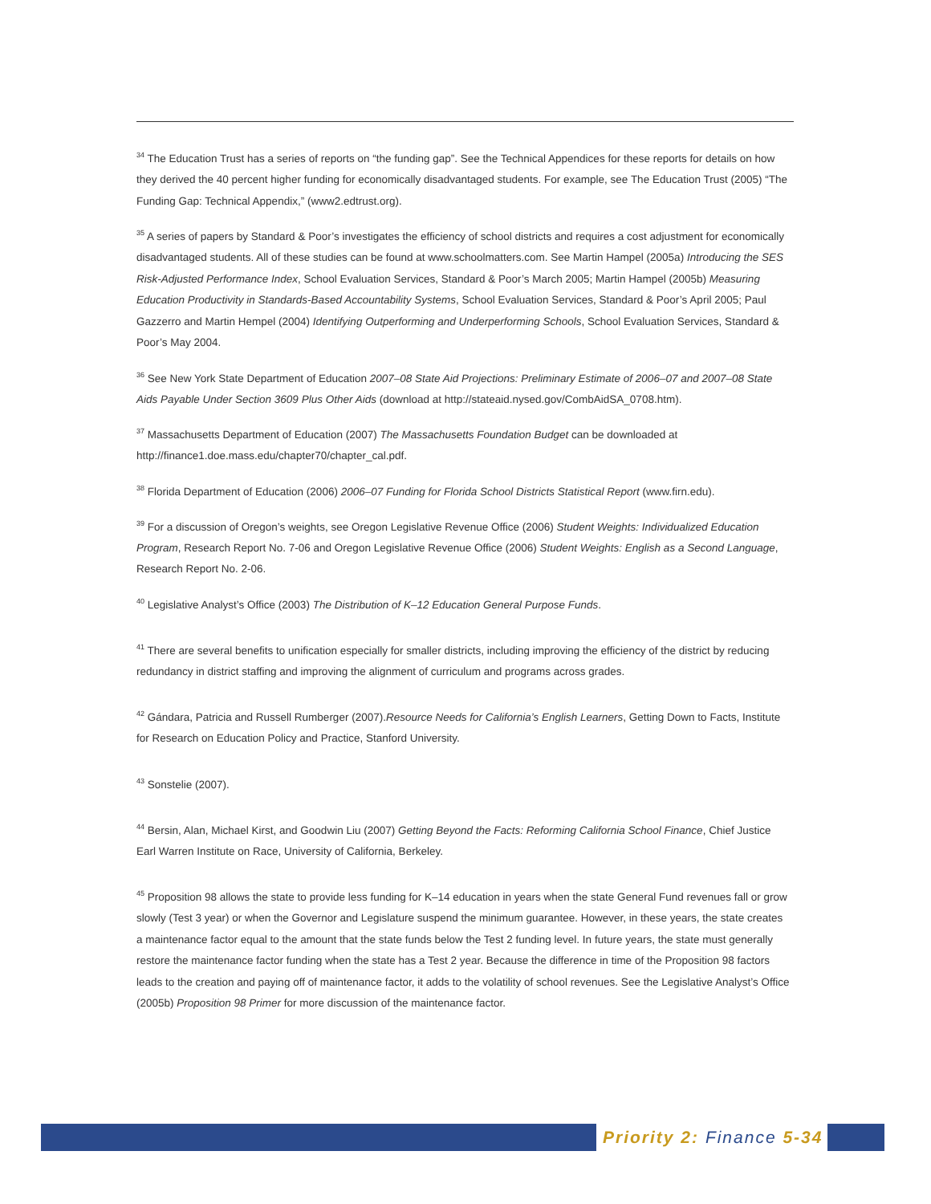<sup>34</sup> The Education Trust has a series of reports on “the funding gap”. See the Technical Appendices for these reports for details on how they derived the 40 percent higher funding for economically disadvantaged students. For example, see The Education Trust (2005) “The Funding Gap: Technical Appendix,” (www2.edtrust.org).
<sup>35</sup> A series of papers by Standard & Poor’s investigates the efficiency of school districts and requires a cost adjustment for economically disadvantaged students. All of these studies can be found at www.schoolmatters.com. See Martin Hampel (2005a) Introducing the SES Risk-Adjusted Performance Index, School Evaluation Services, Standard & Poor’s March 2005; Martin Hampel (2005b) Measuring Education Productivity in Standards-Based Accountability Systems, School Evaluation Services, Standard & Poor’s April 2005; Paul Gazzerro and Martin Hempel (2004) Identifying Outperforming and Underperforming Schools, School Evaluation Services, Standard & Poor’s May 2004.
<sup>36</sup> See New York State Department of Education 2007–08 State Aid Projections: Preliminary Estimate of 2006–07 and 2007–08 State Aids Payable Under Section 3609 Plus Other Aids (download at http://stateaid.nysed.gov/CombAidSA_0708.htm).
<sup>37</sup> Massachusetts Department of Education (2007) The Massachusetts Foundation Budget can be downloaded at http://finance1.doe.mass.edu/chapter70/chapter_cal.pdf.
<sup>38</sup> Florida Department of Education (2006) 2006–07 Funding for Florida School Districts Statistical Report (www.firn.edu).
<sup>39</sup> For a discussion of Oregon’s weights, see Oregon Legislative Revenue Office (2006) Student Weights: Individualized Education Program, Research Report No. 7-06 and Oregon Legislative Revenue Office (2006) Student Weights: English as a Second Language, Research Report No. 2-06.
<sup>40</sup> Legislative Analyst’s Office (2003) The Distribution of K–12 Education General Purpose Funds.
<sup>41</sup> There are several benefits to unification especially for smaller districts, including improving the efficiency of the district by reducing redundancy in district staffing and improving the alignment of curriculum and programs across grades.
<sup>42</sup> Gándara, Patricia and Russell Rumberger (2007).Resource Needs for California’s English Learners, Getting Down to Facts, Institute for Research on Education Policy and Practice, Stanford University.
<sup>43</sup> Sonstelie (2007).
<sup>44</sup> Bersin, Alan, Michael Kirst, and Goodwin Liu (2007) Getting Beyond the Facts: Reforming California School Finance, Chief Justice Earl Warren Institute on Race, University of California, Berkeley.
<sup>45</sup> Proposition 98 allows the state to provide less funding for K–14 education in years when the state General Fund revenues fall or grow slowly (Test 3 year) or when the Governor and Legislature suspend the minimum guarantee. However, in these years, the state creates a maintenance factor equal to the amount that the state funds below the Test 2 funding level. In future years, the state must generally restore the maintenance factor funding when the state has a Test 2 year. Because the difference in time of the Proposition 98 factors leads to the creation and paying off of maintenance factor, it adds to the volatility of school revenues. See the Legislative Analyst’s Office (2005b) Proposition 98 Primer for more discussion of the maintenance factor.
Priority 2: Finance 5-34